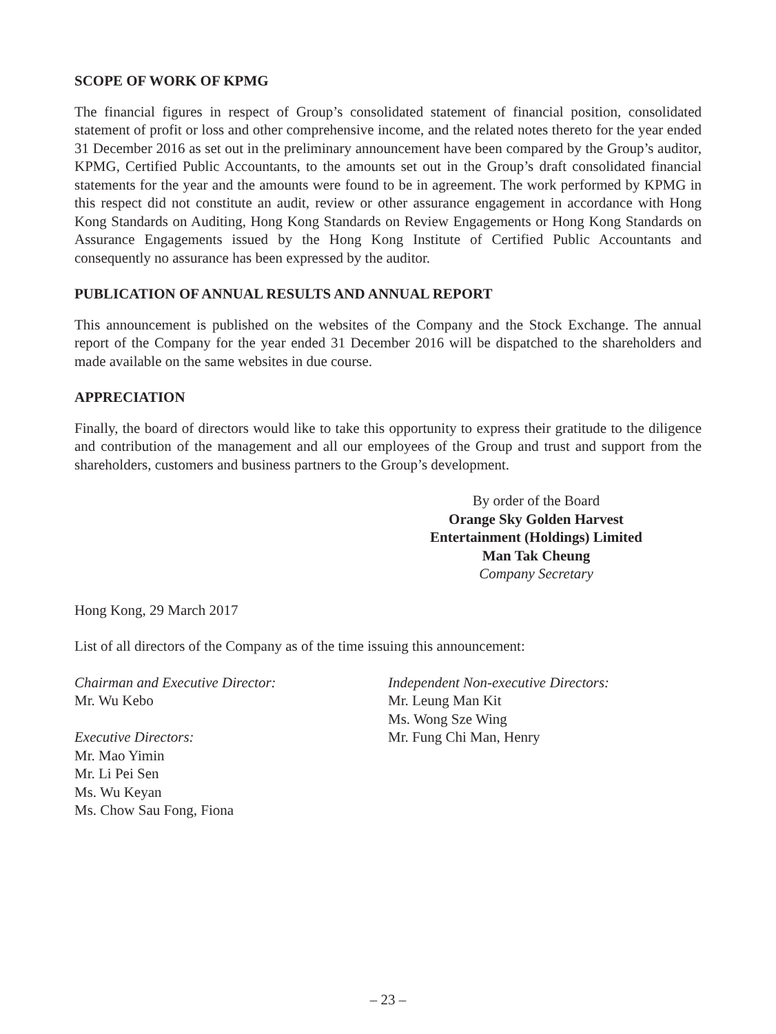SCOPE OF WORK OF KPMG
The financial figures in respect of Group’s consolidated statement of financial position, consolidated statement of profit or loss and other comprehensive income, and the related notes thereto for the year ended 31 December 2016 as set out in the preliminary announcement have been compared by the Group’s auditor, KPMG, Certified Public Accountants, to the amounts set out in the Group’s draft consolidated financial statements for the year and the amounts were found to be in agreement. The work performed by KPMG in this respect did not constitute an audit, review or other assurance engagement in accordance with Hong Kong Standards on Auditing, Hong Kong Standards on Review Engagements or Hong Kong Standards on Assurance Engagements issued by the Hong Kong Institute of Certified Public Accountants and consequently no assurance has been expressed by the auditor.
PUBLICATION OF ANNUAL RESULTS AND ANNUAL REPORT
This announcement is published on the websites of the Company and the Stock Exchange. The annual report of the Company for the year ended 31 December 2016 will be dispatched to the shareholders and made available on the same websites in due course.
APPRECIATION
Finally, the board of directors would like to take this opportunity to express their gratitude to the diligence and contribution of the management and all our employees of the Group and trust and support from the shareholders, customers and business partners to the Group’s development.
By order of the Board
Orange Sky Golden Harvest
Entertainment (Holdings) Limited
Man Tak Cheung
Company Secretary
Hong Kong, 29 March 2017
List of all directors of the Company as of the time issuing this announcement:
Chairman and Executive Director:
Mr. Wu Kebo
Executive Directors:
Mr. Mao Yimin
Mr. Li Pei Sen
Ms. Wu Keyan
Ms. Chow Sau Fong, Fiona
Independent Non-executive Directors:
Mr. Leung Man Kit
Ms. Wong Sze Wing
Mr. Fung Chi Man, Henry
– 23 –